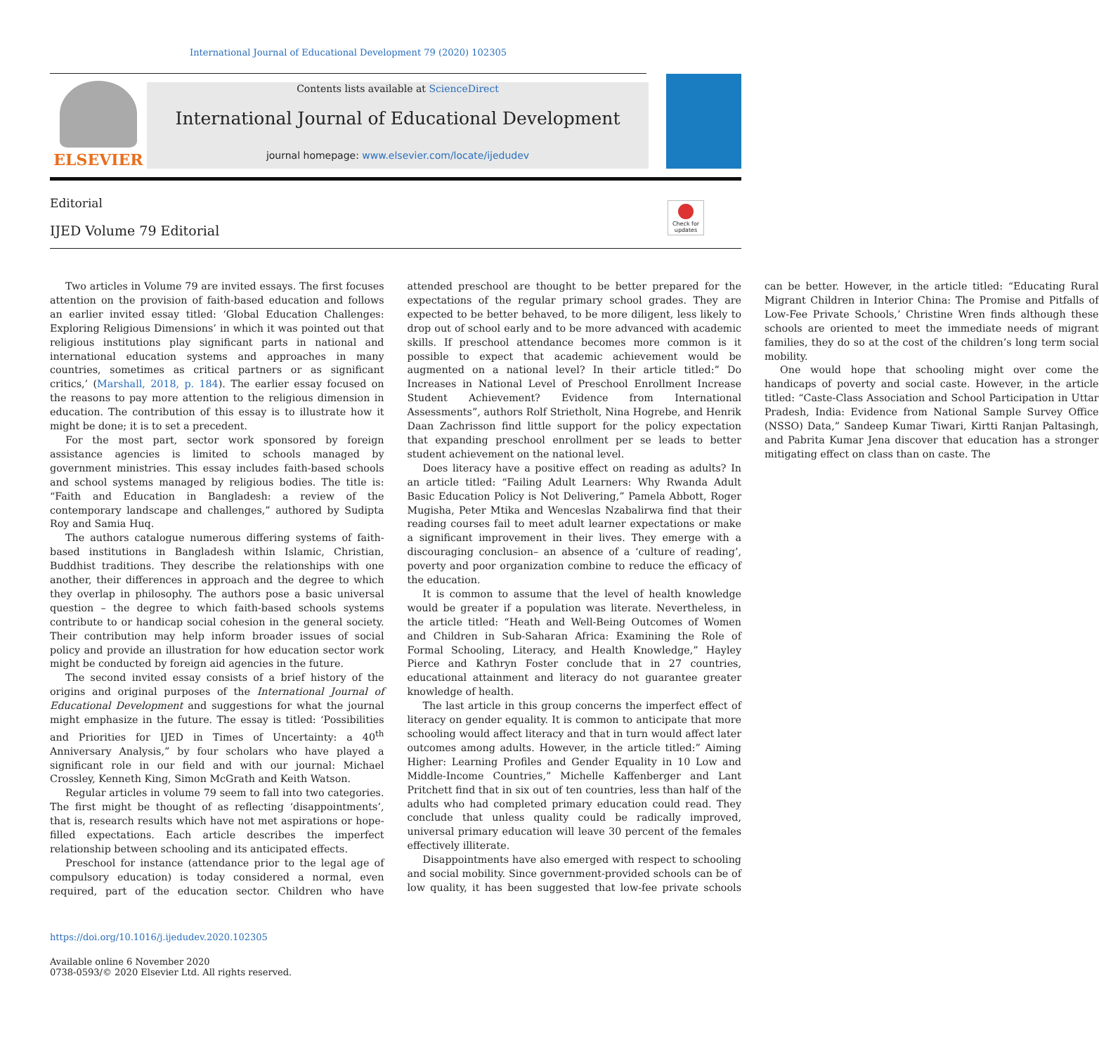International Journal of Educational Development 79 (2020) 102305
ELSEVIER
Contents lists available at ScienceDirect
International Journal of Educational Development
journal homepage: www.elsevier.com/locate/ijedudev
Editorial
IJED Volume 79 Editorial
Check for updates
Two articles in Volume 79 are invited essays. The first focuses attention on the provision of faith-based education and follows an earlier invited essay titled: ‘Global Education Challenges: Exploring Religious Dimensions’ in which it was pointed out that religious institutions play significant parts in national and international education systems and approaches in many countries, sometimes as critical partners or as significant critics,’ (Marshall, 2018, p. 184). The earlier essay focused on the reasons to pay more attention to the religious dimension in education. The contribution of this essay is to illustrate how it might be done; it is to set a precedent.
For the most part, sector work sponsored by foreign assistance agencies is limited to schools managed by government ministries. This essay includes faith-based schools and school systems managed by religious bodies. The title is: “Faith and Education in Bangladesh: a review of the contemporary landscape and challenges,” authored by Sudipta Roy and Samia Huq.
The authors catalogue numerous differing systems of faith-based institutions in Bangladesh within Islamic, Christian, Buddhist traditions. They describe the relationships with one another, their differences in approach and the degree to which they overlap in philosophy. The authors pose a basic universal question – the degree to which faith-based schools systems contribute to or handicap social cohesion in the general society. Their contribution may help inform broader issues of social policy and provide an illustration for how education sector work might be conducted by foreign aid agencies in the future.
The second invited essay consists of a brief history of the origins and original purposes of the International Journal of Educational Development and suggestions for what the journal might emphasize in the future. The essay is titled: ‘Possibilities and Priorities for IJED in Times of Uncertainty: a 40<sup>th</sup> Anniversary Analysis,” by four scholars who have played a significant role in our field and with our journal: Michael Crossley, Kenneth King, Simon McGrath and Keith Watson.
Regular articles in volume 79 seem to fall into two categories. The first might be thought of as reflecting ‘disappointments’, that is, research results which have not met aspirations or hope-filled expectations. Each article describes the imperfect relationship between schooling and its anticipated effects.
Preschool for instance (attendance prior to the legal age of compulsory education) is today considered a normal, even required, part of the education sector. Children who have attended preschool are thought to be better prepared for the expectations of the regular primary school grades. They are expected to be better behaved, to be more diligent, less likely to drop out of school early and to be more advanced with academic skills. If preschool attendance becomes more common is it possible to expect that academic achievement would be augmented on a national level? In their article titled:” Do Increases in National Level of Preschool Enrollment Increase Student Achievement? Evidence from International Assessments”, authors Rolf Strietholt, Nina Hogrebe, and Henrik Daan Zachrisson find little support for the policy expectation that expanding preschool enrollment per se leads to better student achievement on the national level.
Does literacy have a positive effect on reading as adults? In an article titled: “Failing Adult Learners: Why Rwanda Adult Basic Education Policy is Not Delivering,” Pamela Abbott, Roger Mugisha, Peter Mtika and Wenceslas Nzabalirwa find that their reading courses fail to meet adult learner expectations or make a significant improvement in their lives. They emerge with a discouraging conclusion– an absence of a ‘culture of reading’, poverty and poor organization combine to reduce the efficacy of the education.
It is common to assume that the level of health knowledge would be greater if a population was literate. Nevertheless, in the article titled: “Heath and Well-Being Outcomes of Women and Children in Sub-Saharan Africa: Examining the Role of Formal Schooling, Literacy, and Health Knowledge,” Hayley Pierce and Kathryn Foster conclude that in 27 countries, educational attainment and literacy do not guarantee greater knowledge of health.
The last article in this group concerns the imperfect effect of literacy on gender equality. It is common to anticipate that more schooling would affect literacy and that in turn would affect later outcomes among adults. However, in the article titled:” Aiming Higher: Learning Profiles and Gender Equality in 10 Low and Middle-Income Countries,” Michelle Kaffenberger and Lant Pritchett find that in six out of ten countries, less than half of the adults who had completed primary education could read. They conclude that unless quality could be radically improved, universal primary education will leave 30 percent of the females effectively illiterate.
Disappointments have also emerged with respect to schooling and social mobility. Since government-provided schools can be of low quality, it has been suggested that low-fee private schools can be better. However, in the article titled: “Educating Rural Migrant Children in Interior China: The Promise and Pitfalls of Low-Fee Private Schools,’ Christine Wren finds although these schools are oriented to meet the immediate needs of migrant families, they do so at the cost of the children’s long term social mobility.
One would hope that schooling might over come the handicaps of poverty and social caste. However, in the article titled: “Caste-Class Association and School Participation in Uttar Pradesh, India: Evidence from National Sample Survey Office (NSSO) Data,” Sandeep Kumar Tiwari, Kirtti Ranjan Paltasingh, and Pabrita Kumar Jena discover that education has a stronger mitigating effect on class than on caste. The
https://doi.org/10.1016/j.ijedudev.2020.102305
Available online 6 November 2020
0738-0593/© 2020 Elsevier Ltd. All rights reserved.